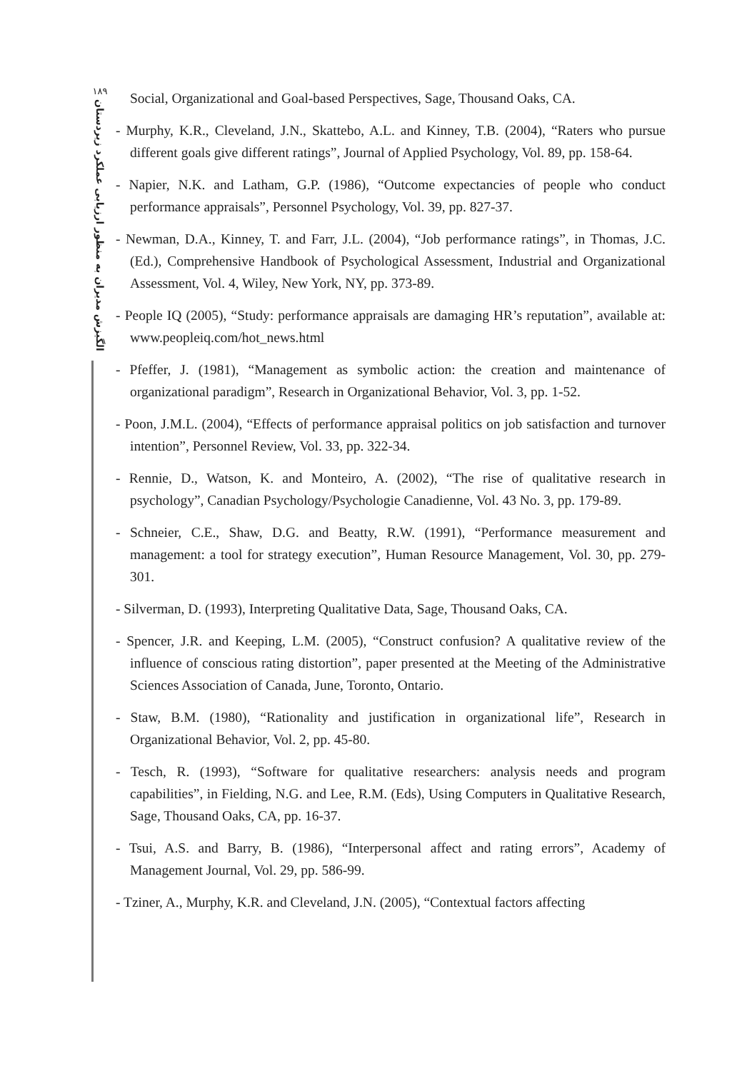۱۸۹
الگیزش مدیران به منظور ارزیابی عملکرد زیردستان
Social, Organizational and Goal-based Perspectives, Sage, Thousand Oaks, CA.
- Murphy, K.R., Cleveland, J.N., Skattebo, A.L. and Kinney, T.B. (2004), “Raters who pursue different goals give different ratings”, Journal of Applied Psychology, Vol. 89, pp. 158-64.
- Napier, N.K. and Latham, G.P. (1986), “Outcome expectancies of people who conduct performance appraisals”, Personnel Psychology, Vol. 39, pp. 827-37.
- Newman, D.A., Kinney, T. and Farr, J.L. (2004), “Job performance ratings”, in Thomas, J.C. (Ed.), Comprehensive Handbook of Psychological Assessment, Industrial and Organizational Assessment, Vol. 4, Wiley, New York, NY, pp. 373-89.
- People IQ (2005), “Study: performance appraisals are damaging HR’s reputation”, available at: www.peopleiq.com/hot_news.html
- Pfeffer, J. (1981), “Management as symbolic action: the creation and maintenance of organizational paradigm”, Research in Organizational Behavior, Vol. 3, pp. 1-52.
- Poon, J.M.L. (2004), “Effects of performance appraisal politics on job satisfaction and turnover intention”, Personnel Review, Vol. 33, pp. 322-34.
- Rennie, D., Watson, K. and Monteiro, A. (2002), “The rise of qualitative research in psychology”, Canadian Psychology/Psychologie Canadienne, Vol. 43 No. 3, pp. 179-89.
- Schneier, C.E., Shaw, D.G. and Beatty, R.W. (1991), “Performance measurement and management: a tool for strategy execution”, Human Resource Management, Vol. 30, pp. 279-301.
- Silverman, D. (1993), Interpreting Qualitative Data, Sage, Thousand Oaks, CA.
- Spencer, J.R. and Keeping, L.M. (2005), “Construct confusion? A qualitative review of the influence of conscious rating distortion”, paper presented at the Meeting of the Administrative Sciences Association of Canada, June, Toronto, Ontario.
- Staw, B.M. (1980), “Rationality and justification in organizational life”, Research in Organizational Behavior, Vol. 2, pp. 45-80.
- Tesch, R. (1993), “Software for qualitative researchers: analysis needs and program capabilities”, in Fielding, N.G. and Lee, R.M. (Eds), Using Computers in Qualitative Research, Sage, Thousand Oaks, CA, pp. 16-37.
- Tsui, A.S. and Barry, B. (1986), “Interpersonal affect and rating errors”, Academy of Management Journal, Vol. 29, pp. 586-99.
- Tziner, A., Murphy, K.R. and Cleveland, J.N. (2005), “Contextual factors affecting